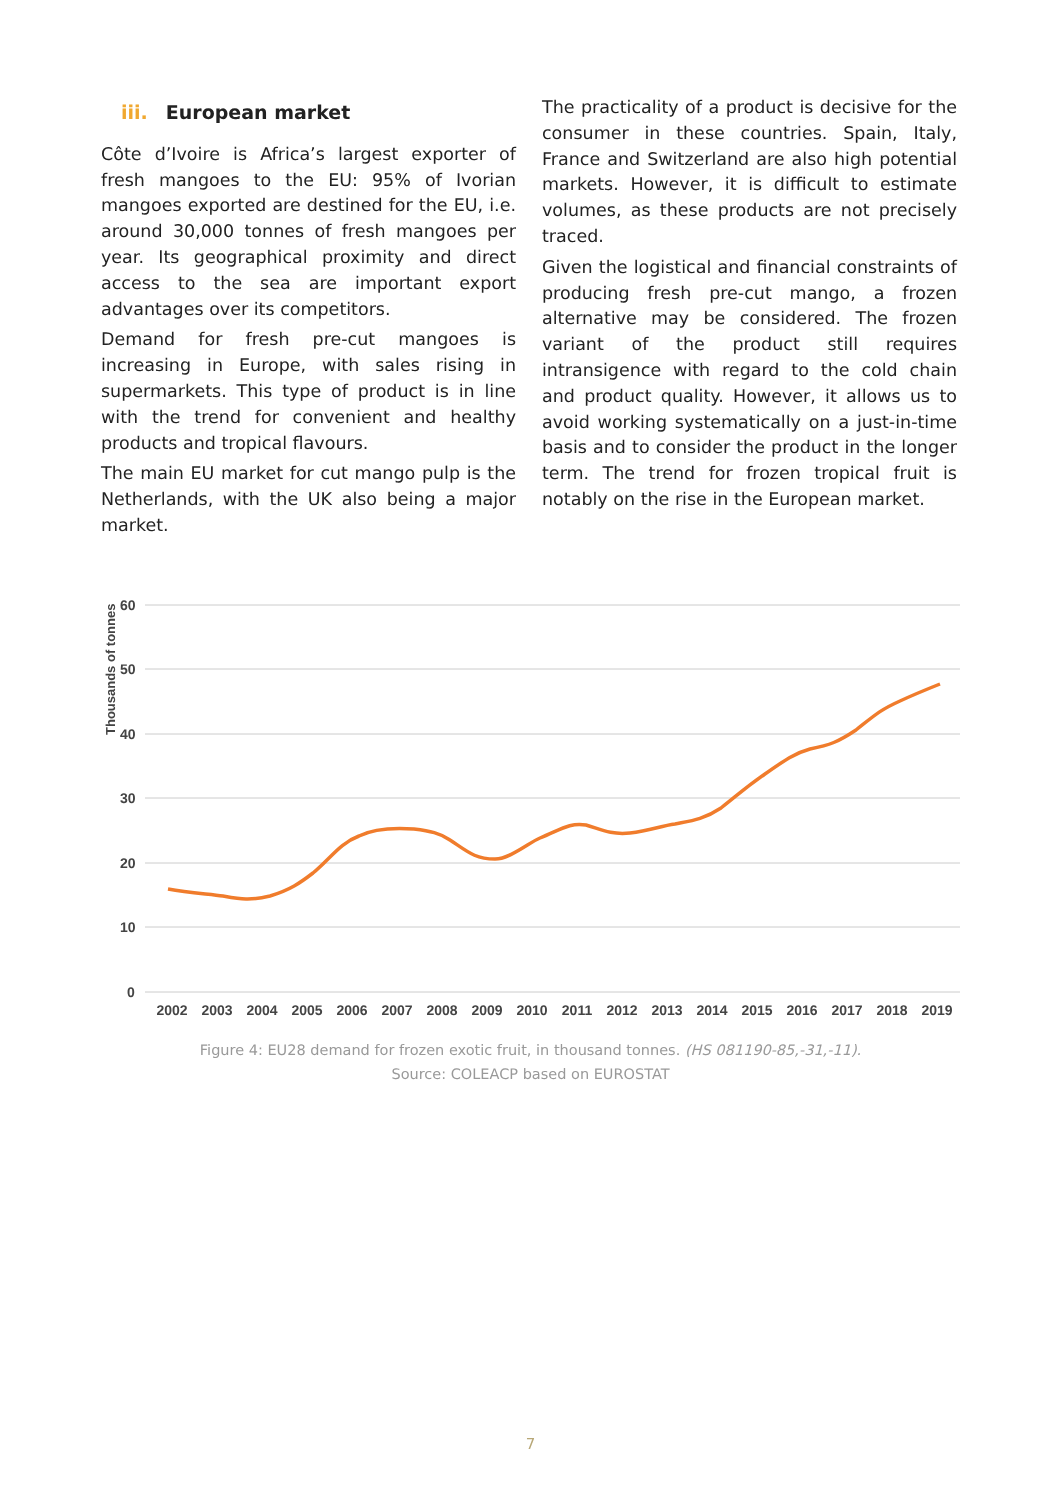iii. European market
Côte d’Ivoire is Africa’s largest exporter of fresh mangoes to the EU: 95% of Ivorian mangoes exported are destined for the EU, i.e. around 30,000 tonnes of fresh mangoes per year. Its geographical proximity and direct access to the sea are important export advantages over its competitors.
Demand for fresh pre-cut mangoes is increasing in Europe, with sales rising in supermarkets. This type of product is in line with the trend for convenient and healthy products and tropical flavours.
The main EU market for cut mango pulp is the Netherlands, with the UK also being a major market.
The practicality of a product is decisive for the consumer in these countries. Spain, Italy, France and Switzerland are also high potential markets. However, it is difficult to estimate volumes, as these products are not precisely traced.
Given the logistical and financial constraints of producing fresh pre-cut mango, a frozen alternative may be considered. The frozen variant of the product still requires intransigence with regard to the cold chain and product quality. However, it allows us to avoid working systematically on a just-in-time basis and to consider the product in the longer term. The trend for frozen tropical fruit is notably on the rise in the European market.
60
50
40
30
20
10
0
Thousands of tonnes
2002
2003
2004
2005
2006
2007
2008
2009
2010
2011
2012
2013
2014
2015
2016
2017
2018
2019
Figure 4: EU28 demand for frozen exotic fruit, in thousand tonnes. (HS 081190-85,-31,-11).
Source: COLEACP based on EUROSTAT
7